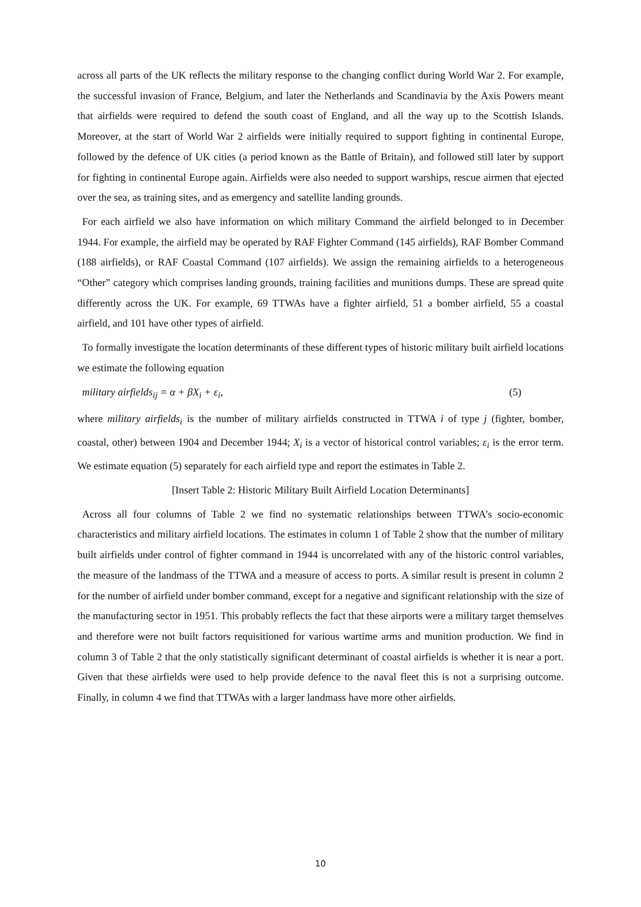across all parts of the UK reflects the military response to the changing conflict during World War 2. For example, the successful invasion of France, Belgium, and later the Netherlands and Scandinavia by the Axis Powers meant that airfields were required to defend the south coast of England, and all the way up to the Scottish Islands. Moreover, at the start of World War 2 airfields were initially required to support fighting in continental Europe, followed by the defence of UK cities (a period known as the Battle of Britain), and followed still later by support for fighting in continental Europe again. Airfields were also needed to support warships, rescue airmen that ejected over the sea, as training sites, and as emergency and satellite landing grounds.
For each airfield we also have information on which military Command the airfield belonged to in December 1944. For example, the airfield may be operated by RAF Fighter Command (145 airfields), RAF Bomber Command (188 airfields), or RAF Coastal Command (107 airfields). We assign the remaining airfields to a heterogeneous “Other” category which comprises landing grounds, training facilities and munitions dumps. These are spread quite differently across the UK. For example, 69 TTWAs have a fighter airfield, 51 a bomber airfield, 55 a coastal airfield, and 101 have other types of airfield.
To formally investigate the location determinants of these different types of historic military built airfield locations we estimate the following equation
military airfields<sub>ij</sub> = α + βX<sub>i</sub> + ε<sub>i</sub>, (5)
where military airfields<sub>i</sub> is the number of military airfields constructed in TTWA i of type j (fighter, bomber, coastal, other) between 1904 and December 1944; X<sub>i</sub> is a vector of historical control variables; ε<sub>i</sub> is the error term. We estimate equation (5) separately for each airfield type and report the estimates in Table 2.
[Insert Table 2: Historic Military Built Airfield Location Determinants]
Across all four columns of Table 2 we find no systematic relationships between TTWA’s socio-economic characteristics and military airfield locations. The estimates in column 1 of Table 2 show that the number of military built airfields under control of fighter command in 1944 is uncorrelated with any of the historic control variables, the measure of the landmass of the TTWA and a measure of access to ports. A similar result is present in column 2 for the number of airfield under bomber command, except for a negative and significant relationship with the size of the manufacturing sector in 1951. This probably reflects the fact that these airports were a military target themselves and therefore were not built factors requisitioned for various wartime arms and munition production. We find in column 3 of Table 2 that the only statistically significant determinant of coastal airfields is whether it is near a port. Given that these airfields were used to help provide defence to the naval fleet this is not a surprising outcome. Finally, in column 4 we find that TTWAs with a larger landmass have more other airfields.
10